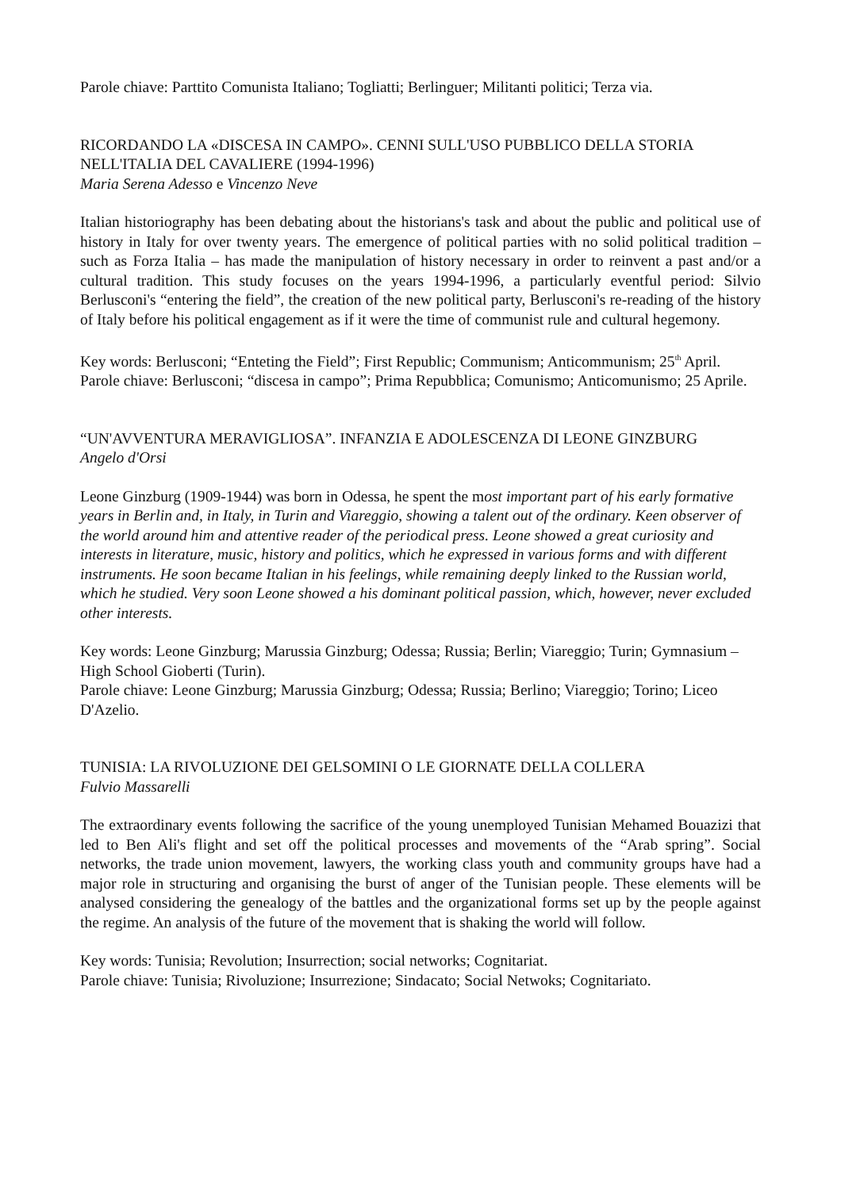Parole chiave: Parttito Comunista Italiano; Togliatti; Berlinguer; Militanti politici; Terza via.
RICORDANDO LA «DISCESA IN CAMPO». CENNI SULL'USO PUBBLICO DELLA STORIA NELL'ITALIA DEL CAVALIERE (1994-1996)
Maria Serena Adesso e Vincenzo Neve
Italian historiography has been debating about the historians's task and about the public and political use of history in Italy for over twenty years. The emergence of political parties with no solid political tradition – such as Forza Italia – has made the manipulation of history necessary in order to reinvent a past and/or a cultural tradition. This study focuses on the years 1994-1996, a particularly eventful period: Silvio Berlusconi's “entering the field”, the creation of the new political party, Berlusconi's re-reading of the history of Italy before his political engagement as if it were the time of communist rule and cultural hegemony.
Key words: Berlusconi; “Enteting the Field”; First Republic; Communism; Anticommunism; 25<sup>th</sup> April.
Parole chiave: Berlusconi; “discesa in campo”; Prima Repubblica; Comunismo; Anticomunismo; 25 Aprile.
“UN'AVVENTURA MERAVIGLIOSA”. INFANZIA E ADOLESCENZA DI LEONE GINZBURG
Angelo d'Orsi
Leone Ginzburg (1909-1944) was born in Odessa, he spent the most important part of his early formative years in Berlin and, in Italy, in Turin and Viareggio, showing a talent out of the ordinary. Keen observer of the world around him and attentive reader of the periodical press. Leone showed a great curiosity and interests in literature, music, history and politics, which he expressed in various forms and with different instruments. He soon became Italian in his feelings, while remaining deeply linked to the Russian world, which he studied. Very soon Leone showed a his dominant political passion, which, however, never excluded other interests.
Key words: Leone Ginzburg; Marussia Ginzburg; Odessa; Russia; Berlin; Viareggio; Turin; Gymnasium – High School Gioberti (Turin).
Parole chiave: Leone Ginzburg; Marussia Ginzburg; Odessa; Russia; Berlino; Viareggio; Torino; Liceo D'Azelio.
TUNISIA: LA RIVOLUZIONE DEI GELSOMINI O LE GIORNATE DELLA COLLERA
Fulvio Massarelli
The extraordinary events following the sacrifice of the young unemployed Tunisian Mehamed Bouazizi that led to Ben Ali's flight and set off the political processes and movements of the “Arab spring”. Social networks, the trade union movement, lawyers, the working class youth and community groups have had a major role in structuring and organising the burst of anger of the Tunisian people. These elements will be analysed considering the genealogy of the battles and the organizational forms set up by the people against the regime. An analysis of the future of the movement that is shaking the world will follow.
Key words: Tunisia; Revolution; Insurrection; social networks; Cognitariat.
Parole chiave: Tunisia; Rivoluzione; Insurrezione; Sindacato; Social Netwoks; Cognitariato.